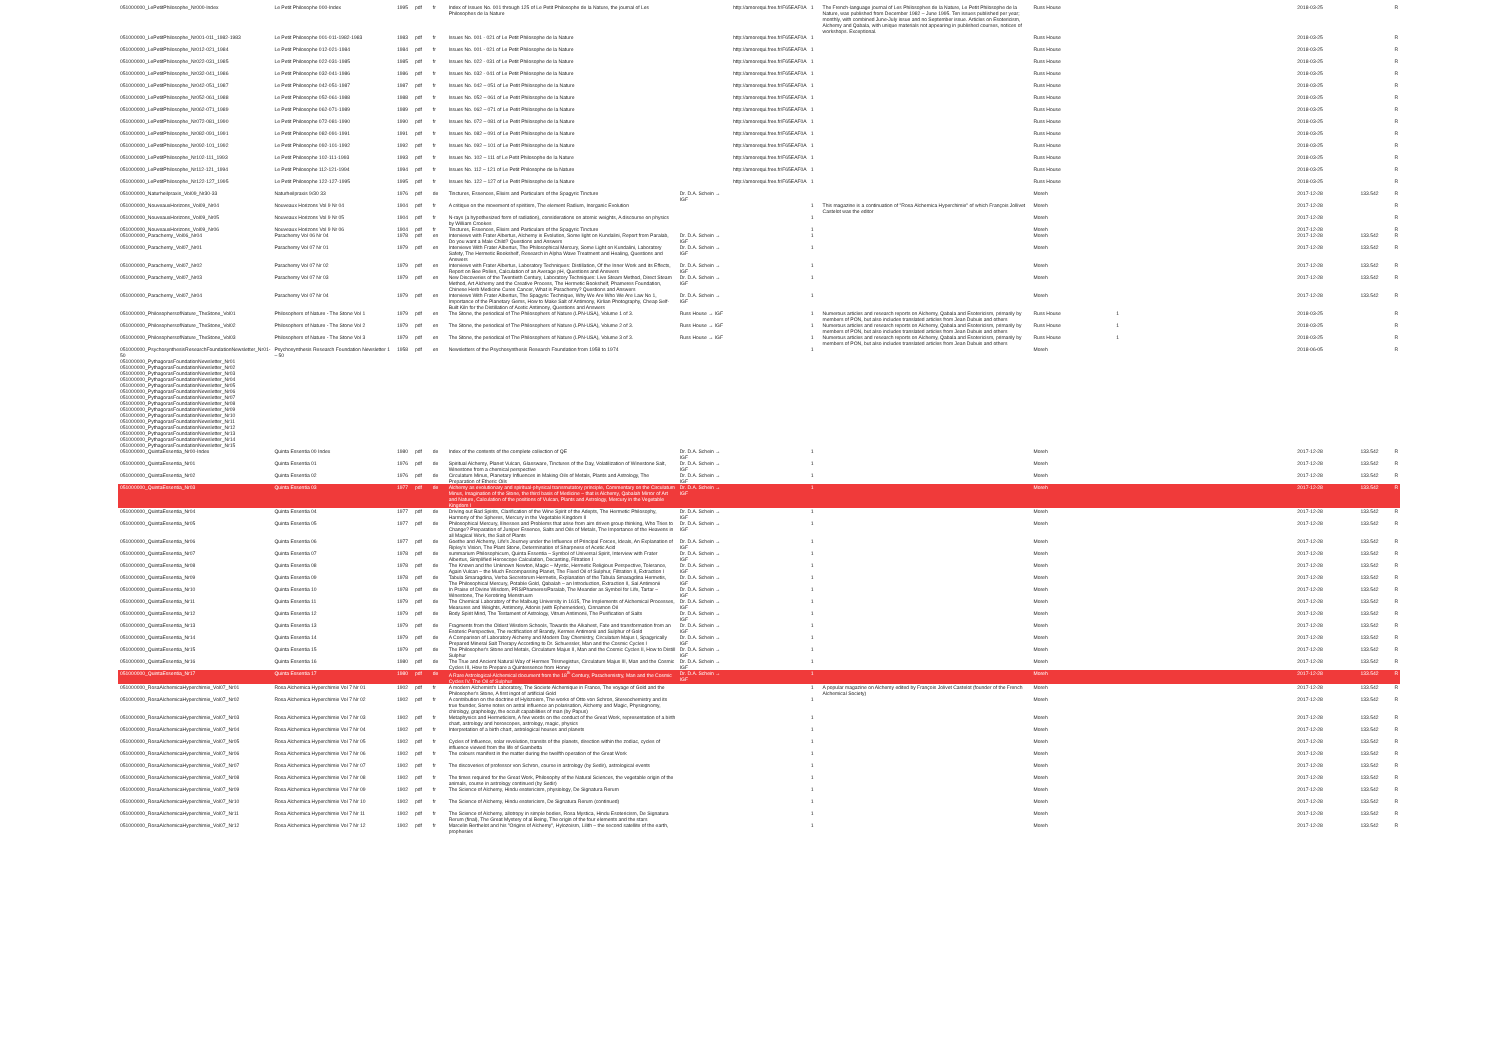| 051000000_LePetitPhilosophe_Nr000-Index | Le Petit Philosophe 000-Index | 1995 | pdf | fr | Index of Issues No. 001 through 125 of Le Petit Philosophe de la Nature, the journal of Les Philosophes de la Nature | | http://amorequi.free.fr/F65EAF0A | 1 | The French-language journal of Les Philosophes de la Nature, Le Petit Philosophe de la Nature, was published from December 1982 – June 1995. Ten issues published per year; monthly, with combined June-July issue and no September issue. Articles on Esotericism, Alchemy and Qabala, with unique materials not appearing in published courses, notices of workshops. Exceptional. | Russ House | | 2018-03-25 | | R |
| 051000000_LePetitPhilosophe_Nr001-011_1982-1983 | Le Petit Philosophe 001-011-1982-1983 | 1983 | pdf | fr | Issues No. 001 - 021 of Le Petit Philosophe de la Nature | | http://amorequi.free.fr/F65EAF0A | 1 | | Russ House | | 2018-03-25 | | R |
| 051000000_LePetitPhilosophe_Nr012-021_1984 | Le Petit Philosophe 012-021-1984 | 1984 | pdf | fr | Issues No. 001 - 021 of Le Petit Philosophe de la Nature | | http://amorequi.free.fr/F65EAF0A | 1 | | Russ House | | 2018-03-25 | | R |
| 051000000_LePetitPhilosophe_Nr022-031_1985 | Le Petit Philosophe 022-031-1985 | 1985 | pdf | fr | Issues No. 022 - 031 of Le Petit Philosophe de la Nature | | http://amorequi.free.fr/F65EAF0A | 1 | | Russ House | | 2018-03-25 | | R |
| 051000000_LePetitPhilosophe_Nr032-041_1986 | Le Petit Philosophe 032-041-1986 | 1986 | pdf | fr | Issues No. 032 - 041 of Le Petit Philosophe de la Nature | | http://amorequi.free.fr/F65EAF0A | 1 | | Russ House | | 2018-03-25 | | R |
| 051000000_LePetitPhilosophe_Nr042-051_1987 | Le Petit Philosophe 042-051-1987 | 1987 | pdf | fr | Issues No. 042 – 051 of Le Petit Philosophe de la Nature | | http://amorequi.free.fr/F65EAF0A | 1 | | Russ House | | 2018-03-25 | | R |
| 051000000_LePetitPhilosophe_Nr052-061_1988 | Le Petit Philosophe 052-061-1988 | 1988 | pdf | fr | Issues No. 052 – 061 of Le Petit Philosophe de la Nature | | http://amorequi.free.fr/F65EAF0A | 1 | | Russ House | | 2018-03-25 | | R |
| 051000000_LePetitPhilosophe_Nr062-071_1989 | Le Petit Philosophe 062-071-1989 | 1989 | pdf | fr | Issues No. 062 – 071 of Le Petit Philosophe de la Nature | | http://amorequi.free.fr/F65EAF0A | 1 | | Russ House | | 2018-03-25 | | R |
| 051000000_LePetitPhilosophe_Nr072-081_1990 | Le Petit Philosophe 072-081-1990 | 1990 | pdf | fr | Issues No. 072 – 081 of Le Petit Philosophe de la Nature | | http://amorequi.free.fr/F65EAF0A | 1 | | Russ House | | 2018-03-25 | | R |
| 051000000_LePetitPhilosophe_Nr082-091_1991 | Le Petit Philosophe 082-091-1991 | 1991 | pdf | fr | Issues No. 082 – 091 of Le Petit Philosophe de la Nature | | http://amorequi.free.fr/F65EAF0A | 1 | | Russ House | | 2018-03-25 | | R |
| 051000000_LePetitPhilosophe_Nr092-101_1992 | Le Petit Philosophe 092-101-1992 | 1992 | pdf | fr | Issues No. 092 – 101 of Le Petit Philosophe de la Nature | | http://amorequi.free.fr/F65EAF0A | 1 | | Russ House | | 2018-03-25 | | R |
| 051000000_LePetitPhilosophe_Nr102-111_1993 | Le Petit Philosophe 102-111-1993 | 1993 | pdf | fr | Issues No. 102 – 111 of Le Petit Philosophe de la Nature | | http://amorequi.free.fr/F65EAF0A | 1 | | Russ House | | 2018-03-25 | | R |
| 051000000_LePetitPhilosophe_Nr112-121_1994 | Le Petit Philosophe 112-121-1994 | 1994 | pdf | fr | Issues No. 112 – 121 of Le Petit Philosophe de la Nature | | http://amorequi.free.fr/F65EAF0A | 1 | | Russ House | | 2018-03-25 | | R |
| 051000000_LePetitPhilosophe_Nr122-127_1995 | Le Petit Philosophe 122-127-1995 | 1995 | pdf | fr | Issues No. 122 – 127 of Le Petit Philosophe de la Nature | | http://amorequi.free.fr/F65EAF0A | 1 | | Russ House | | 2018-03-25 | | R |
| 051000000_Naturheilpraxis_Vol09_Nr30-33 | Naturheilpraxis 9/30 33 | 1976 | pdf | de | Tinctures, Essences, Elixirs and Particulars of the Spagyric Tincture | Dr. D.A. Schein → IGF | | | | Moreh | | 2017-12-28 | 133.542 | R |
| 051000000_NouveauxHorizons_Vol09_Nr04 | Nouveaux Horizons Vol 9 Nr 04 | 1904 | pdf | fr | A critique on the movement of spiritism, The element Radium, Inorganic Evolution | | | 1 | This magazine is a continuation of "Rosa Alchemica Hyperchimie" of which François Jollivet Castelot was the editor | Moreh | | 2017-12-28 | | R |
| 051000000_NouveauxHorizons_Vol09_Nr05 | Nouveaux Horizons Vol 9 Nr 05 | 1904 | pdf | fr | N-rays (a hypothesized form of radiation), considerations on atomic weights, A discourse on physics by William Crookes | | | 1 | | Moreh | | 2017-12-28 | | R |
| 051000000_NouveauxHorizons_Vol09_Nr06 | Nouveaux Horizons Vol 9 Nr 06 | 1904 | pdf | fr | Tinctures, Essences, Elixirs and Particulars of the Spagyric Tincture | | | 1 | | Moreh | | 2017-12-28 | | R |
| 051000000_Parachemy_Vol06_Nr04 | Parachemy Vol 06 Nr 04 | 1978 | pdf | en | Interviews with Frater Albertus, Alchemy is Evolution, Some light on Kundalini, Report from Paralab, Do you want a Male Child? Questions and Answers | Dr. D.A. Schein → IGF | | 1 | | Moreh | | 2017-12-28 | 133.542 | R |
| 051000000_Parachemy_Vol07_Nr01 | Parachemy Vol 07 Nr 01 | 1979 | pdf | en | Interviews With Frater Albertus, The Philosophical Mercury, Some Light on Kundalini, Laboratory Safety, The Hermetic Bookshelf, Research in Alpha Wave Treatment and Healing, Questions and Answers | Dr. D.A. Schein → IGF | | 1 | | Moreh | | 2017-12-28 | 133.542 | R |
| 051000000_Parachemy_Vol07_Nr02 | Parachemy Vol 07 Nr 02 | 1979 | pdf | en | Interviews with Frater Albertus, Laboratory Techniques: Distillation, Of the Inner Work and its Effects, Report on Bee Pollen, Calculation of an Average pH, Questions and Answers | Dr. D.A. Schein → IGF | | 1 | | Moreh | | 2017-12-28 | 133.542 | R |
| 051000000_Parachemy_Vol07_Nr03 | Parachemy Vol 07 Nr 03 | 1979 | pdf | en | New Discoveries of the Twentieth Century, Laboratory Techniques: Live Steam Method, Direct Steam Method, Art Alchemy and the Creative Process, The Hermetic Bookshelf, Phameres Foundation, Chinese Herb Medicine Cures Cancer, What is Parachemy? Questions and Answers | Dr. D.A. Schein → IGF | | 1 | | Moreh | | 2017-12-28 | 133.542 | R |
| 051000000_Parachemy_Vol07_Nr04 | Parachemy Vol 07 Nr 04 | 1979 | pdf | en | Interviews With Frater Albertus, The Spagyric Technique, Why We Are Who We Are Law No 1, Importance of the Planetary Gems, How to Make Salt of Antimony, Kirlian Photography, Cheap Self-Built Kiln for the Distillation of Acetic Antimony, Questions and Answers | Dr. D.A. Schein → IGF | | 1 | | Moreh | | 2017-12-28 | 133.542 | R |
| 051000000_PhilosophersofNature_TheStone_Vol01 | Philosophers of Nature - The Stone Vol 1 | 1979 | pdf | en | The Stone, the periodical of The Philosophers of Nature (LPN-USA), Volume 1 of 3. | Russ House → IGF | | 1 | Numerous articles and research reports on Alchemy, Qabala and Esotericism, primarily by members of PON, but also includes translated articles from Jean Dubuis and others | Russ House | 1 | 2018-03-25 | | R |
| 051000000_PhilosophersofNature_TheStone_Vol02 | Philosophers of Nature - The Stone Vol 2 | 1979 | pdf | en | The Stone, the periodical of The Philosophers of Nature (LPN-USA), Volume 2 of 3. | Russ House → IGF | | 1 | Numerous articles and research reports on Alchemy, Qabala and Esotericism, primarily by members of PON, but also includes translated articles from Jean Dubuis and others | Russ House | 1 | 2018-03-25 | | R |
| 051000000_PhilosophersofNature_TheStone_Vol03 | Philosophers of Nature - The Stone Vol 3 | 1979 | pdf | en | The Stone, the periodical of The Philosophers of Nature (LPN-USA), Volume 3 of 3. | Russ House → IGF | | 1 | Numerous articles and research reports on Alchemy, Qabala and Esotericism, primarily by members of PON, but also includes translated articles from Jean Dubuis and others | Russ House | 1 | 2018-03-25 | | R |
| 051000000_PsychosynthesisResearchFoundationNewsletter_Nr01-50 | Psychosynthesis Research Foundation Newsletter 1 – 50 | 1958 | pdf | en | Newsletters of the Psychosynthesis Research Foundation from 1958 to 1974 | | | 1 | | Moreh | | 2018-06-05 | | R |
| 051000000_PythagorasFoundationNewsletter_Nr01 | | | | | | | | | | | | | | |
| 051000000_PythagorasFoundationNewsletter_Nr02 | | | | | | | | | | | | | | |
| 051000000_PythagorasFoundationNewsletter_Nr03 | | | | | | | | | | | | | | |
| 051000000_PythagorasFoundationNewsletter_Nr04 | | | | | | | | | | | | | | |
| 051000000_PythagorasFoundationNewsletter_Nr05 | | | | | | | | | | | | | | |
| 051000000_PythagorasFoundationNewsletter_Nr06 | | | | | | | | | | | | | | |
| 051000000_PythagorasFoundationNewsletter_Nr07 | | | | | | | | | | | | | | |
| 051000000_PythagorasFoundationNewsletter_Nr08 | | | | | | | | | | | | | | |
| 051000000_PythagorasFoundationNewsletter_Nr09 | | | | | | | | | | | | | | |
| 051000000_PythagorasFoundationNewsletter_Nr10 | | | | | | | | | | | | | | |
| 051000000_PythagorasFoundationNewsletter_Nr11 | | | | | | | | | | | | | | |
| 051000000_PythagorasFoundationNewsletter_Nr12 | | | | | | | | | | | | | | |
| 051000000_PythagorasFoundationNewsletter_Nr13 | | | | | | | | | | | | | | |
| 051000000_PythagorasFoundationNewsletter_Nr14 | | | | | | | | | | | | | | |
| 051000000_PythagorasFoundationNewsletter_Nr15 | | | | | | | | | | | | | | |
| 051000000_QuintaEssentia_Nr00-Index | Quinta Essentia 00 Index | 1980 | pdf | de | Index of the contents of the complete collection of QE | Dr. D.A. Schein → IGF | | 1 | | Moreh | | 2017-12-28 | 133.542 | R |
| 051000000_QuintaEssentia_Nr01 | Quinta Essentia 01 | 1976 | pdf | de | Spiritual Alchemy, Planet Vulcan, Glassware, Tinctures of the Day, Volatilization of Winestone Salt, Winestone from a chemical perspective | Dr. D.A. Schein → IGF | | 1 | | Moreh | | 2017-12-28 | 133.542 | R |
| 051000000_QuintaEssentia_Nr02 | Quinta Essentia 02 | 1976 | pdf | de | Circulatum Minus, Planetary Influences in Making Oils of Metals, Plants and Astrology, The Preparation of Etheric Oils | Dr. D.A. Schein → IGF | | 1 | | Moreh | | 2017-12-28 | 133.542 | R |
| 051000000_QuintaEssentia_Nr03 | Quinta Essentia 03 | 1977 | pdf | de | Alchemy as evolutionary and spiritual-physical transmutatory principle, Commentary on the Circulatum Minus, Imagination of the Stone, the third basis of Medicine – that is Alchemy, Qabalah Mirror of Art and Nature, Calculation of the positions of Vulcan, Plants and Astrology, Mercury in the Vegetable Kingdom I | Dr. D.A. Schein → IGF | | 1 | | Moreh | | 2017-12-28 | 133.542 | R |
| 051000000_QuintaEssentia_Nr04 | Quinta Essentia 04 | 1977 | pdf | de | Driving out Bad Spirits, Clarification of the Wine Spirit of the Adepts, The Hermetic Philosophy, Harmony of the Spheres, Mercury in the Vegetable Kingdom II | Dr. D.A. Schein → IGF | | 1 | | Moreh | | 2017-12-28 | 133.542 | R |
| 051000000_QuintaEssentia_Nr05 | Quinta Essentia 05 | 1977 | pdf | de | Philosophical Mercury, Illnesses and Problems that arise from aim driven group thinking, Who Tries to Change? Preparation of Juniper Essence, Salts and Oils of Metals, The Importance of the Heavens in all Magical Work, the Salt of Plants | Dr. D.A. Schein → IGF | | 1 | | Moreh | | 2017-12-28 | 133.542 | R |
| 051000000_QuintaEssentia_Nr06 | Quinta Essentia 06 | 1977 | pdf | de | Goethe and Alchemy, Life's Journey under the Influence of Principal Forces, Ideals, An Explanation of Ripley's Vision, The Plant Stone, Determination of Sharpness of Acetic Acid | Dr. D.A. Schein → IGF | | 1 | | Moreh | | 2017-12-28 | 133.542 | R |
| 051000000_QuintaEssentia_Nr07 | Quinta Essentia 07 | 1978 | pdf | de | summarium Philosophicum, Quinta Essentia – Symbol of Universal Spirit, Interview with Frater Albertus, Simplified Horoscope Calculation, Decanting, Filtration I | Dr. D.A. Schein → IGF | | 1 | | Moreh | | 2017-12-28 | 133.542 | R |
| 051000000_QuintaEssentia_Nr08 | Quinta Essentia 08 | 1978 | pdf | de | The Known and the Unknown Newton, Magic – Mystic, Hermetic Religious Perspective, Tolerance, Again Vulcan – the Much Encompassing Planet, The Fixed Oil of Sulphur, Filtration II, Extraction I | Dr. D.A. Schein → IGF | | 1 | | Moreh | | 2017-12-28 | 133.542 | R |
| 051000000_QuintaEssentia_Nr09 | Quinta Essentia 09 | 1978 | pdf | de | Tabula Smaragdina, Verba Secretorum Hermetis, Explanation of the Tabula Smaragdina Hermetis, The Philosophical Mercury, Potable Gold, Qabalah – an Introduction, Extraction II, Sal Antimonii | Dr. D.A. Schein → IGF | | 1 | | Moreh | | 2017-12-28 | 133.542 | R |
| 051000000_QuintaEssentia_Nr10 | Quinta Essentia 10 | 1978 | pdf | de | In Praise of Divine Wisdom, PRS/Phameres/Paralab, The Meander as Symbol for Life, Tartar – Winestone, The Kerotiring Menstruum | Dr. D.A. Schein → IGF | | 1 | | Moreh | | 2017-12-28 | 133.542 | R |
| 051000000_QuintaEssentia_Nr11 | Quinta Essentia 11 | 1979 | pdf | de | The Chemical Laboratory of the Malburg University in 1615, The Implements of Alchemical Processes, Measures and Weights, Antimony, Adonis (with Ephemerides), Cinnamon Oil | Dr. D.A. Schein → IGF | | 1 | | Moreh | | 2017-12-28 | 133.542 | R |
| 051000000_QuintaEssentia_Nr12 | Quinta Essentia 12 | 1979 | pdf | de | Body Spirit Mind, The Testament of Astrology, Vitrum Antimonii, The Purification of Salts | Dr. D.A. Schein → IGF | | 1 | | Moreh | | 2017-12-28 | 133.542 | R |
| 051000000_QuintaEssentia_Nr13 | Quinta Essentia 13 | 1979 | pdf | de | Fragments from the Oldest Wisdom Schools, Towards the Alkahest, Fate and transformation from an Esoteric Perspective, The rectification of Brandy, Kermes Antimonii and Sulphur of Gold | Dr. D.A. Schein → IGF | | 1 | | Moreh | | 2017-12-28 | 133.542 | R |
| 051000000_QuintaEssentia_Nr14 | Quinta Essentia 14 | 1979 | pdf | de | A Comparison of Laboratory Alchemy and Modern Day Chemistry, Circulatum Majus I, Spagyrically Prepared Mineral Salt Therapy According to Dr. Schuessler, Man and the Cosmic Cycles I | Dr. D.A. Schein → IGF | | 1 | | Moreh | | 2017-12-28 | 133.542 | R |
| 051000000_QuintaEssentia_Nr15 | Quinta Essentia 15 | 1979 | pdf | de | The Philosopher's Stone and Metals, Circulatum Majus II, Man and the Cosmic Cycles II, How to Distill Sulphur | Dr. D.A. Schein → IGF | | 1 | | Moreh | | 2017-12-28 | 133.542 | R |
| 051000000_QuintaEssentia_Nr16 | Quinta Essentia 16 | 1980 | pdf | de | The True and Ancient Natural Way of Hermes Trismegistus, Circulatum Majus III, Man and the Cosmic Cycles III, How to Prepare a Quintessence from Honey | Dr. D.A. Schein → IGF | | 1 | | Moreh | | 2017-12-28 | 133.542 | R |
| 051000000_QuintaEssentia_Nr17 | Quinta Essentia 17 | 1980 | pdf | de | A Rare Astrological-Alchemical document from the 18<sup>th</sup> Century, Parachemistry, Man and the Cosmic Cycles IV, The Oil of Sulphur | Dr. D.A. Schein → IGF | | 1 | | Moreh | | 2017-12-28 | 133.542 | R |
| 051000000_RosaAlchemicaHyperchimie_Vol07_Nr01 | Rosa Alchemica Hyperchimie Vol 7 Nr 01 | 1902 | pdf | fr | A modern Alchemist's Laboratory, The Societe Alchemique in France, The voyage of Gold and the Philosopher's Stone, A first ingot of artificial Gold | | | 1 | A popular magazine on Alchemy edited by François Jolivet Castelot (founder of the French Alchemical Society) | Moreh | | 2017-12-28 | 133.542 | R |
| 051000000_RosaAlchemicaHyperchimie_Vol07_Nr02 | Rosa Alchemica Hyperchimie Vol 7 Nr 02 | 1902 | pdf | fr | A contribution on the doctrine of Hylozoism, The works of Otto von Schron, Stereochemistry and its true founder, Some notes on astral influence an polarisation, Alchemy and Magic, Physiognomy, chirology, graphology, the occult capabilities of man (by Papus) | | | 1 | | Moreh | | 2017-12-28 | 133.542 | R |
| 051000000_RosaAlchemicaHyperchimie_Vol07_Nr03 | Rosa Alchemica Hyperchimie Vol 7 Nr 03 | 1902 | pdf | fr | Metaphysics and Hermeticism, A few words on the conduct of the Great Work, representation of a birth chart, astrology and horoscopes, astrology, magic, physics | | | 1 | | Moreh | | 2017-12-28 | 133.542 | R |
| 051000000_RosaAlchemicaHyperchimie_Vol07_Nr04 | Rosa Alchemica Hyperchimie Vol 7 Nr 04 | 1902 | pdf | fr | Interpretation of a birth chart, astrological houses and planets | | | 1 | | Moreh | | 2017-12-28 | 133.542 | R |
| 051000000_RosaAlchemicaHyperchimie_Vol07_Nr05 | Rosa Alchemica Hyperchimie Vol 7 Nr 05 | 1902 | pdf | fr | Cycles of Influence, solar revolution, transits of the planets, direction within the zodiac, cycles of influence viewed from the life of Gambetta | | | 1 | | Moreh | | 2017-12-28 | 133.542 | R |
| 051000000_RosaAlchemicaHyperchimie_Vol07_Nr06 | Rosa Alchemica Hyperchimie Vol 7 Nr 06 | 1902 | pdf | fr | The colours manifest in the matter during the twelfth operation of the Great Work | | | 1 | | Moreh | | 2017-12-28 | 133.542 | R |
| 051000000_RosaAlchemicaHyperchimie_Vol07_Nr07 | Rosa Alchemica Hyperchimie Vol 7 Nr 07 | 1902 | pdf | fr | The discoveries of professor von Schron, course in astrology (by Sedir), astrological events | | | 1 | | Moreh | | 2017-12-28 | 133.542 | R |
| 051000000_RosaAlchemicaHyperchimie_Vol07_Nr08 | Rosa Alchemica Hyperchimie Vol 7 Nr 08 | 1902 | pdf | fr | The times required for the Great Work, Philosophy of the Natural Sciences, the vegetable origin of the animals, course in astrology continued (by Sedir) | | | 1 | | Moreh | | 2017-12-28 | 133.542 | R |
| 051000000_RosaAlchemicaHyperchimie_Vol07_Nr09 | Rosa Alchemica Hyperchimie Vol 7 Nr 09 | 1902 | pdf | fr | The Science of Alchemy, Hindu esotericism, physiology, De Signatura Rerum | | | 1 | | Moreh | | 2017-12-28 | 133.542 | R |
| 051000000_RosaAlchemicaHyperchimie_Vol07_Nr10 | Rosa Alchemica Hyperchimie Vol 7 Nr 10 | 1902 | pdf | fr | The Science of Alchemy, Hindu esotericism, De Signatura Rerum (continued) | | | 1 | | Moreh | | 2017-12-28 | 133.542 | R |
| 051000000_RosaAlchemicaHyperchimie_Vol07_Nr11 | Rosa Alchemica Hyperchimie Vol 7 Nr 11 | 1902 | pdf | fr | The Science of Alchemy, allotropy in simple bodies, Rosa Mystica, Hindu Esotericism, De Signatura Rerum (final), The Great Mystery of al Being, The origin of the four elements and the stars | | | 1 | | Moreh | | 2017-12-28 | 133.542 | R |
| 051000000_RosaAlchemicaHyperchimie_Vol07_Nr12 | Rosa Alchemica Hyperchimie Vol 7 Nr 12 | 1902 | pdf | fr | Marcelin Berthelot and his "Origins of Alchemy", Hylozoism, Lilith – the second satellite of the earth, prophesies | | | 1 | | Moreh | | 2017-12-28 | 133.542 | R |